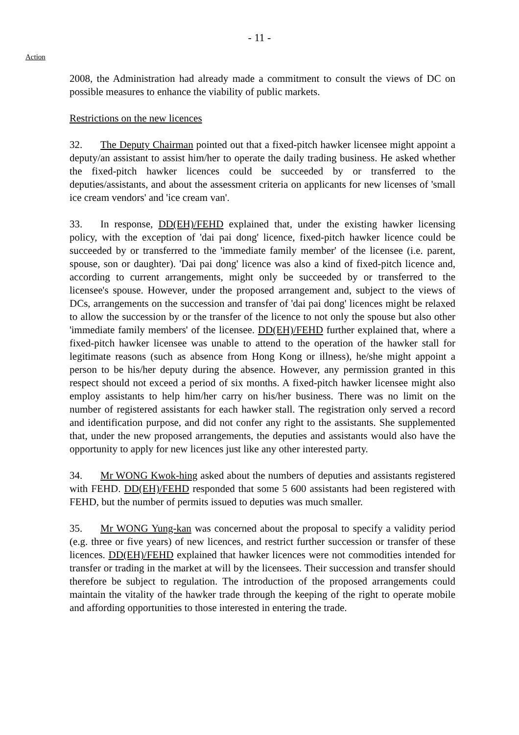- 11 -
Action
2008, the Administration had already made a commitment to consult the views of DC on possible measures to enhance the viability of public markets.
Restrictions on the new licences
32. The Deputy Chairman pointed out that a fixed-pitch hawker licensee might appoint a deputy/an assistant to assist him/her to operate the daily trading business. He asked whether the fixed-pitch hawker licences could be succeeded by or transferred to the deputies/assistants, and about the assessment criteria on applicants for new licenses of 'small ice cream vendors' and 'ice cream van'.
33. In response, DD(EH)/FEHD explained that, under the existing hawker licensing policy, with the exception of 'dai pai dong' licence, fixed-pitch hawker licence could be succeeded by or transferred to the 'immediate family member' of the licensee (i.e. parent, spouse, son or daughter). 'Dai pai dong' licence was also a kind of fixed-pitch licence and, according to current arrangements, might only be succeeded by or transferred to the licensee's spouse. However, under the proposed arrangement and, subject to the views of DCs, arrangements on the succession and transfer of 'dai pai dong' licences might be relaxed to allow the succession by or the transfer of the licence to not only the spouse but also other 'immediate family members' of the licensee. DD(EH)/FEHD further explained that, where a fixed-pitch hawker licensee was unable to attend to the operation of the hawker stall for legitimate reasons (such as absence from Hong Kong or illness), he/she might appoint a person to be his/her deputy during the absence. However, any permission granted in this respect should not exceed a period of six months. A fixed-pitch hawker licensee might also employ assistants to help him/her carry on his/her business. There was no limit on the number of registered assistants for each hawker stall. The registration only served a record and identification purpose, and did not confer any right to the assistants. She supplemented that, under the new proposed arrangements, the deputies and assistants would also have the opportunity to apply for new licences just like any other interested party.
34. Mr WONG Kwok-hing asked about the numbers of deputies and assistants registered with FEHD. DD(EH)/FEHD responded that some 5 600 assistants had been registered with FEHD, but the number of permits issued to deputies was much smaller.
35. Mr WONG Yung-kan was concerned about the proposal to specify a validity period (e.g. three or five years) of new licences, and restrict further succession or transfer of these licences. DD(EH)/FEHD explained that hawker licences were not commodities intended for transfer or trading in the market at will by the licensees. Their succession and transfer should therefore be subject to regulation. The introduction of the proposed arrangements could maintain the vitality of the hawker trade through the keeping of the right to operate mobile and affording opportunities to those interested in entering the trade.